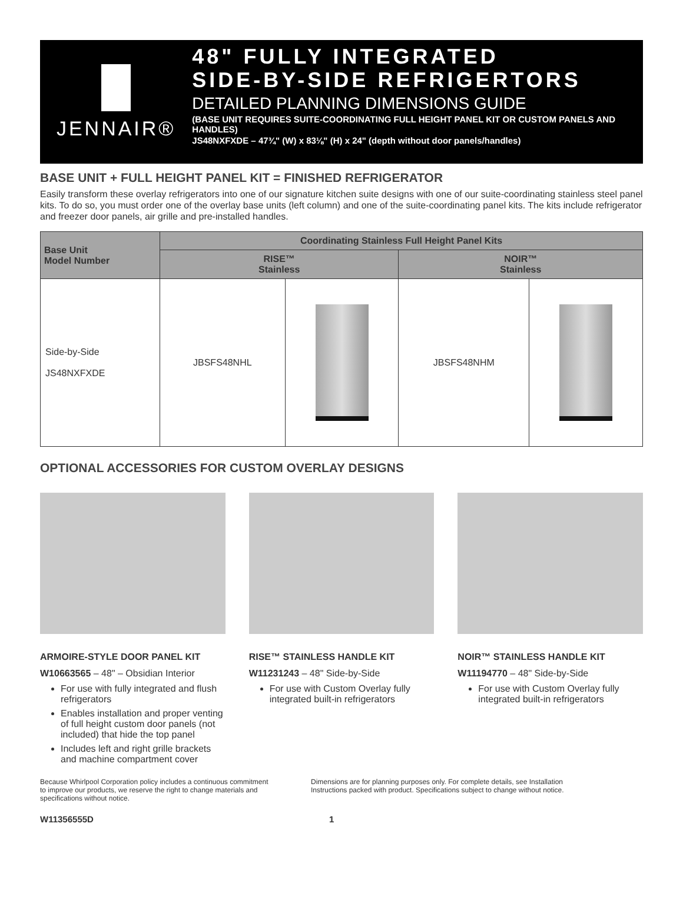JENNAIR®
48" FULLY INTEGRATED
SIDE-BY-SIDE REFRIGERTORS
DETAILED PLANNING DIMENSIONS GUIDE
(BASE UNIT REQUIRES SUITE-COORDINATING FULL HEIGHT PANEL KIT OR CUSTOM PANELS AND HANDLES)
JS48NXFXDE – 47¾" (W) x 83⅛" (H) x 24" (depth without door panels/handles)
BASE UNIT + FULL HEIGHT PANEL KIT = FINISHED REFRIGERATOR
Easily transform these overlay refrigerators into one of our signature kitchen suite designs with one of our suite-coordinating stainless steel panel kits. To do so, you must order one of the overlay base units (left column) and one of the suite-coordinating panel kits. The kits include refrigerator and freezer door panels, air grille and pre-installed handles.
| Base Unit Model Number | Coordinating Stainless Full Height Panel Kits | | | |
| --- | --- | --- | --- | --- |
| | RISE™ Stainless | | NOIR™ Stainless | |
| Side-by-Side JS48NXFXDE | JBSFS48NHL | | JBSFS48NHM | |
OPTIONAL ACCESSORIES FOR CUSTOM OVERLAY DESIGNS
ARMOIRE-STYLE DOOR PANEL KIT
W10663565 – 48" – Obsidian Interior
For use with fully integrated and flush refrigerators
Enables installation and proper venting of full height custom door panels (not included) that hide the top panel
Includes left and right grille brackets and machine compartment cover
RISE™ STAINLESS HANDLE KIT
W11231243 – 48" Side-by-Side
For use with Custom Overlay fully integrated built-in refrigerators
NOIR™ STAINLESS HANDLE KIT
W11194770 – 48" Side-by-Side
For use with Custom Overlay fully integrated built-in refrigerators
Because Whirlpool Corporation policy includes a continuous commitment to improve our products, we reserve the right to change materials and specifications without notice.
Dimensions are for planning purposes only. For complete details, see Installation Instructions packed with product. Specifications subject to change without notice.
W11356555D 1